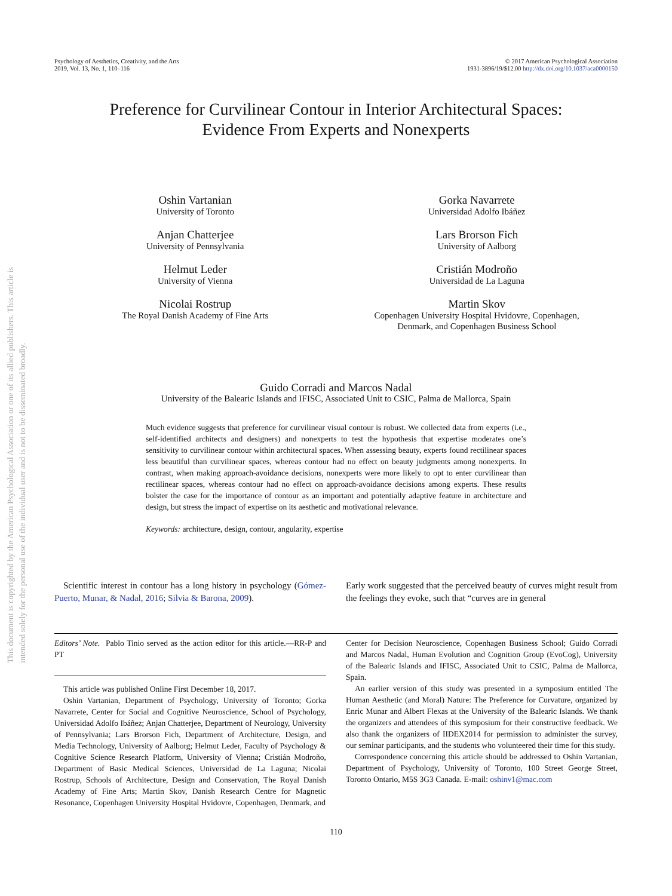This document is copyrighted by the American Psychological Association or one of its allied publishers. This article is intended solely for the personal use of the individual user and is not to be disseminated broadly.
Psychology of Aesthetics, Creativity, and the Arts
2019, Vol. 13, No. 1, 110–116
© 2017 American Psychological Association
1931-3896/19/$12.00 http://dx.doi.org/10.1037/aca0000150
Preference for Curvilinear Contour in Interior Architectural Spaces:
Evidence From Experts and Nonexperts
Oshin Vartanian
University of Toronto
Gorka Navarrete
Universidad Adolfo Ibáñez
Anjan Chatterjee
University of Pennsylvania
Lars Brorson Fich
University of Aalborg
Helmut Leder
University of Vienna
Cristián Modroño
Universidad de La Laguna
Nicolai Rostrup
The Royal Danish Academy of Fine Arts
Martin Skov
Copenhagen University Hospital Hvidovre, Copenhagen,
Denmark, and Copenhagen Business School
Guido Corradi and Marcos Nadal
University of the Balearic Islands and IFISC, Associated Unit to CSIC, Palma de Mallorca, Spain
Much evidence suggests that preference for curvilinear visual contour is robust. We collected data from experts (i.e., self-identified architects and designers) and nonexperts to test the hypothesis that expertise moderates one’s sensitivity to curvilinear contour within architectural spaces. When assessing beauty, experts found rectilinear spaces less beautiful than curvilinear spaces, whereas contour had no effect on beauty judgments among nonexperts. In contrast, when making approach-avoidance decisions, nonexperts were more likely to opt to enter curvilinear than rectilinear spaces, whereas contour had no effect on approach-avoidance decisions among experts. These results bolster the case for the importance of contour as an important and potentially adaptive feature in architecture and design, but stress the impact of expertise on its aesthetic and motivational relevance.
Keywords: architecture, design, contour, angularity, expertise
Scientific interest in contour has a long history in psychology (Gómez-Puerto, Munar, & Nadal, 2016; Silvia & Barona, 2009).
Early work suggested that the perceived beauty of curves might result from the feelings they evoke, such that “curves are in general
Editors’ Note. Pablo Tinio served as the action editor for this article.—RR-P and PT
This article was published Online First December 18, 2017.
Oshin Vartanian, Department of Psychology, University of Toronto; Gorka Navarrete, Center for Social and Cognitive Neuroscience, School of Psychology, Universidad Adolfo Ibáñez; Anjan Chatterjee, Department of Neurology, University of Pennsylvania; Lars Brorson Fich, Department of Architecture, Design, and Media Technology, University of Aalborg; Helmut Leder, Faculty of Psychology & Cognitive Science Research Platform, University of Vienna; Cristián Modroño, Department of Basic Medical Sciences, Universidad de La Laguna; Nicolai Rostrup, Schools of Architecture, Design and Conservation, The Royal Danish Academy of Fine Arts; Martin Skov, Danish Research Centre for Magnetic Resonance, Copenhagen University Hospital Hvidovre, Copenhagen, Denmark, and
Center for Decision Neuroscience, Copenhagen Business School; Guido Corradi and Marcos Nadal, Human Evolution and Cognition Group (EvoCog), University of the Balearic Islands and IFISC, Associated Unit to CSIC, Palma de Mallorca, Spain.
An earlier version of this study was presented in a symposium entitled The Human Aesthetic (and Moral) Nature: The Preference for Curvature, organized by Enric Munar and Albert Flexas at the University of the Balearic Islands. We thank the organizers and attendees of this symposium for their constructive feedback. We also thank the organizers of IIDEX2014 for permission to administer the survey, our seminar participants, and the students who volunteered their time for this study.
Correspondence concerning this article should be addressed to Oshin Vartanian, Department of Psychology, University of Toronto, 100 Street George Street, Toronto Ontario, M5S 3G3 Canada. E-mail: oshinv1@mac.com
110